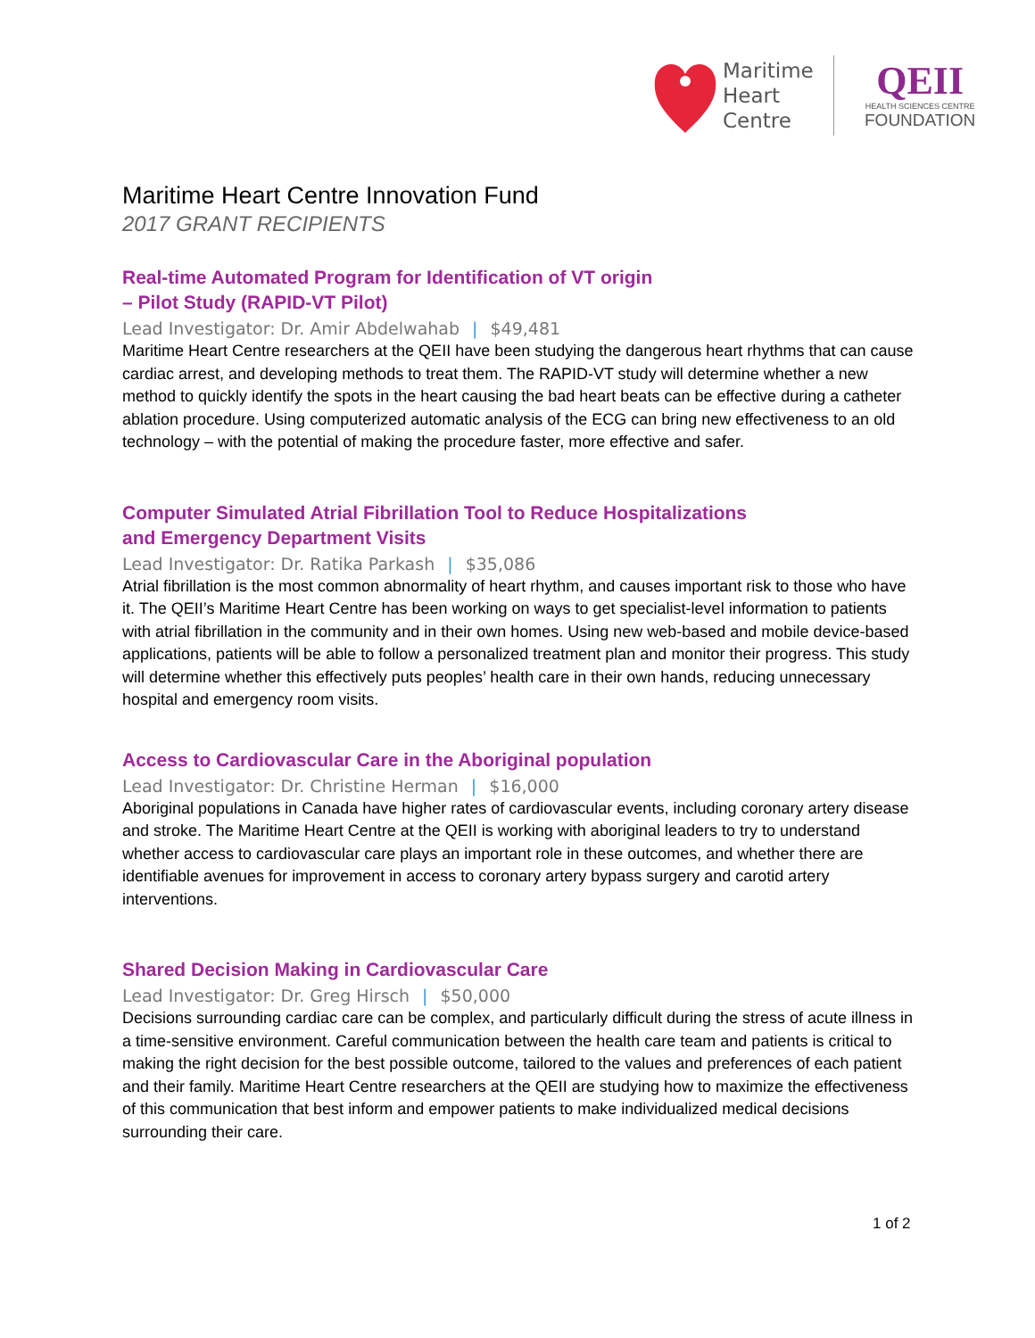Maritime
Heart
Centre
QEII
HEALTH SCIENCES CENTRE
FOUNDATION
Maritime Heart Centre Innovation Fund
2017 GRANT RECIPIENTS
Real-time Automated Program for Identification of VT origin
– Pilot Study (RAPID-VT Pilot)
Lead Investigator: Dr. Amir Abdelwahab | $49,481
Maritime Heart Centre researchers at the QEII have been studying the dangerous heart rhythms that can cause cardiac arrest, and developing methods to treat them. The RAPID-VT study will determine whether a new method to quickly identify the spots in the heart causing the bad heart beats can be effective during a catheter ablation procedure. Using computerized automatic analysis of the ECG can bring new effectiveness to an old technology – with the potential of making the procedure faster, more effective and safer.
Computer Simulated Atrial Fibrillation Tool to Reduce Hospitalizations
and Emergency Department Visits
Lead Investigator: Dr. Ratika Parkash | $35,086
Atrial fibrillation is the most common abnormality of heart rhythm, and causes important risk to those who have it. The QEII’s Maritime Heart Centre has been working on ways to get specialist-level information to patients with atrial fibrillation in the community and in their own homes. Using new web-based and mobile device-based applications, patients will be able to follow a personalized treatment plan and monitor their progress. This study will determine whether this effectively puts peoples’ health care in their own hands, reducing unnecessary hospital and emergency room visits.
Access to Cardiovascular Care in the Aboriginal population
Lead Investigator: Dr. Christine Herman | $16,000
Aboriginal populations in Canada have higher rates of cardiovascular events, including coronary artery disease and stroke. The Maritime Heart Centre at the QEII is working with aboriginal leaders to try to understand whether access to cardiovascular care plays an important role in these outcomes, and whether there are identifiable avenues for improvement in access to coronary artery bypass surgery and carotid artery interventions.
Shared Decision Making in Cardiovascular Care
Lead Investigator: Dr. Greg Hirsch | $50,000
Decisions surrounding cardiac care can be complex, and particularly difficult during the stress of acute illness in a time-sensitive environment. Careful communication between the health care team and patients is critical to making the right decision for the best possible outcome, tailored to the values and preferences of each patient and their family. Maritime Heart Centre researchers at the QEII are studying how to maximize the effectiveness of this communication that best inform and empower patients to make individualized medical decisions surrounding their care.
1 of 2